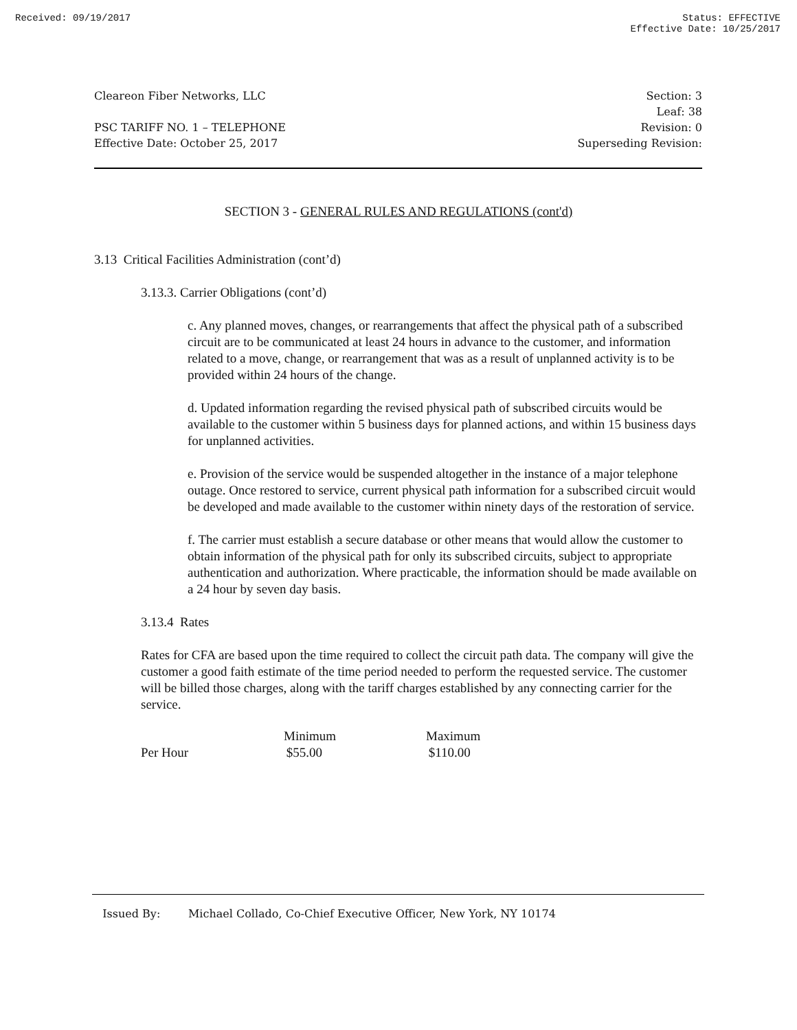Received: 09/19/2017 Status: EFFECTIVE
Effective Date: 10/25/2017
Cleareon Fiber Networks, LLC Section: 3
Leaf: 38
PSC TARIFF NO. 1 – TELEPHONE Revision: 0
Effective Date: October 25, 2017 Superseding Revision:
SECTION 3 - GENERAL RULES AND REGULATIONS (cont'd)
3.13 Critical Facilities Administration (cont’d)
3.13.3. Carrier Obligations (cont’d)
c. Any planned moves, changes, or rearrangements that affect the physical path of a subscribed circuit are to be communicated at least 24 hours in advance to the customer, and information related to a move, change, or rearrangement that was as a result of unplanned activity is to be provided within 24 hours of the change.
d. Updated information regarding the revised physical path of subscribed circuits would be available to the customer within 5 business days for planned actions, and within 15 business days for unplanned activities.
e. Provision of the service would be suspended altogether in the instance of a major telephone outage. Once restored to service, current physical path information for a subscribed circuit would be developed and made available to the customer within ninety days of the restoration of service.
f. The carrier must establish a secure database or other means that would allow the customer to obtain information of the physical path for only its subscribed circuits, subject to appropriate authentication and authorization. Where practicable, the information should be made available on a 24 hour by seven day basis.
3.13.4 Rates
Rates for CFA are based upon the time required to collect the circuit path data. The company will give the customer a good faith estimate of the time period needed to perform the requested service. The customer will be billed those charges, along with the tariff charges established by any connecting carrier for the service.
| | Minimum | Maximum |
| --- | --- | --- |
| Per Hour | $55.00 | $110.00 |
Issued By: Michael Collado, Co-Chief Executive Officer, New York, NY 10174